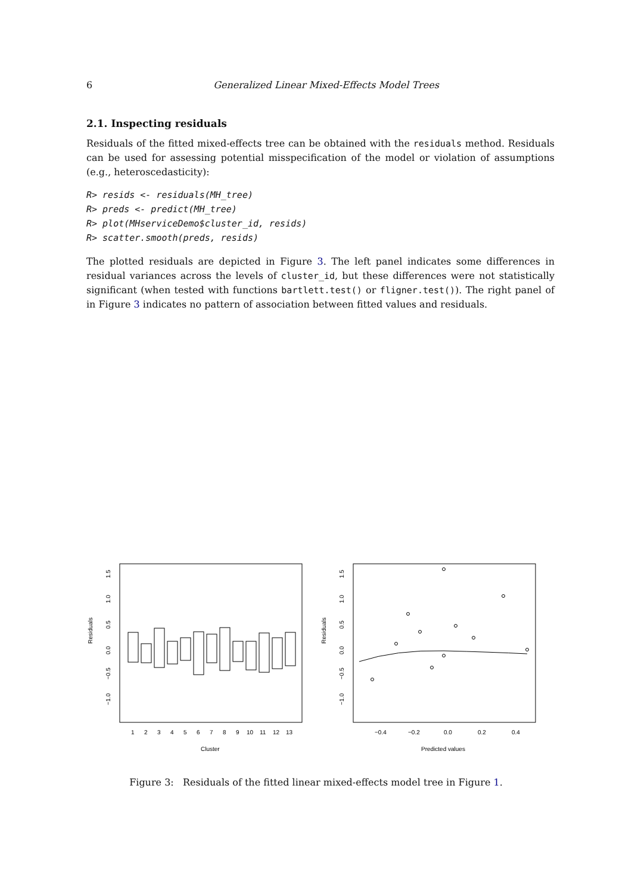6
Generalized Linear Mixed-Effects Model Trees
2.1. Inspecting residuals
Residuals of the fitted mixed-effects tree can be obtained with the residuals method. Residuals can be used for assessing potential misspecification of the model or violation of assumptions (e.g., heteroscedasticity):
R> resids <- residuals(MH_tree)
R> preds <- predict(MH_tree)
R> plot(MHserviceDemo$cluster_id, resids)
R> scatter.smooth(preds, resids)
The plotted residuals are depicted in Figure 3. The left panel indicates some differences in residual variances across the levels of cluster_id, but these differences were not statistically significant (when tested with functions bartlett.test() or fligner.test()). The right panel of in Figure 3 indicates no pattern of association between fitted values and residuals.
Residuals
1.5
1.0
0.5
0.0
−0.5
−1.0
1
2
3
4
5
6
7
8
9
10
11
12
13
Cluster
Residuals
1.5
1.0
0.5
0.0
−0.5
−1.0
−0.4
−0.2
0.0
0.2
0.4
Predicted values
Figure 3: Residuals of the fitted linear mixed-effects model tree in Figure 1.